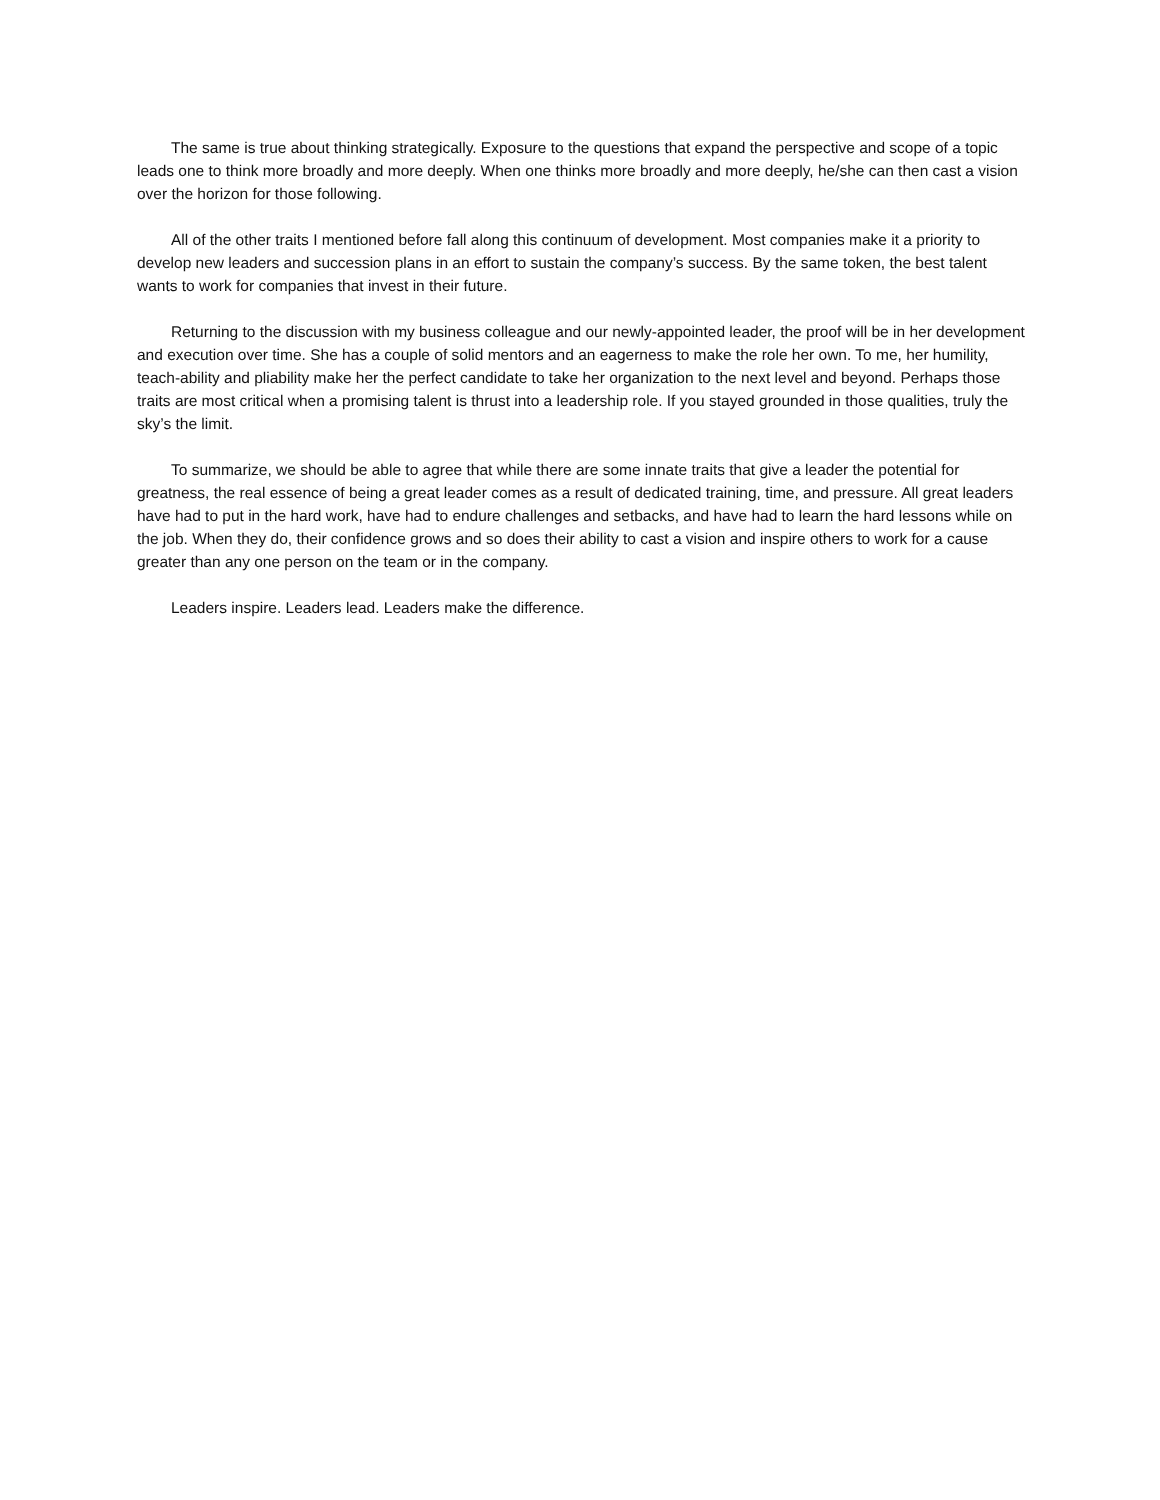The same is true about thinking strategically. Exposure to the questions that expand the perspective and scope of a topic leads one to think more broadly and more deeply. When one thinks more broadly and more deeply, he/she can then cast a vision over the horizon for those following.
All of the other traits I mentioned before fall along this continuum of development. Most companies make it a priority to develop new leaders and succession plans in an effort to sustain the company’s success. By the same token, the best talent wants to work for companies that invest in their future.
Returning to the discussion with my business colleague and our newly-appointed leader, the proof will be in her development and execution over time. She has a couple of solid mentors and an eagerness to make the role her own. To me, her humility, teach-ability and pliability make her the perfect candidate to take her organization to the next level and beyond. Perhaps those traits are most critical when a promising talent is thrust into a leadership role. If you stayed grounded in those qualities, truly the sky’s the limit.
To summarize, we should be able to agree that while there are some innate traits that give a leader the potential for greatness, the real essence of being a great leader comes as a result of dedicated training, time, and pressure. All great leaders have had to put in the hard work, have had to endure challenges and setbacks, and have had to learn the hard lessons while on the job. When they do, their confidence grows and so does their ability to cast a vision and inspire others to work for a cause greater than any one person on the team or in the company.
Leaders inspire. Leaders lead. Leaders make the difference.